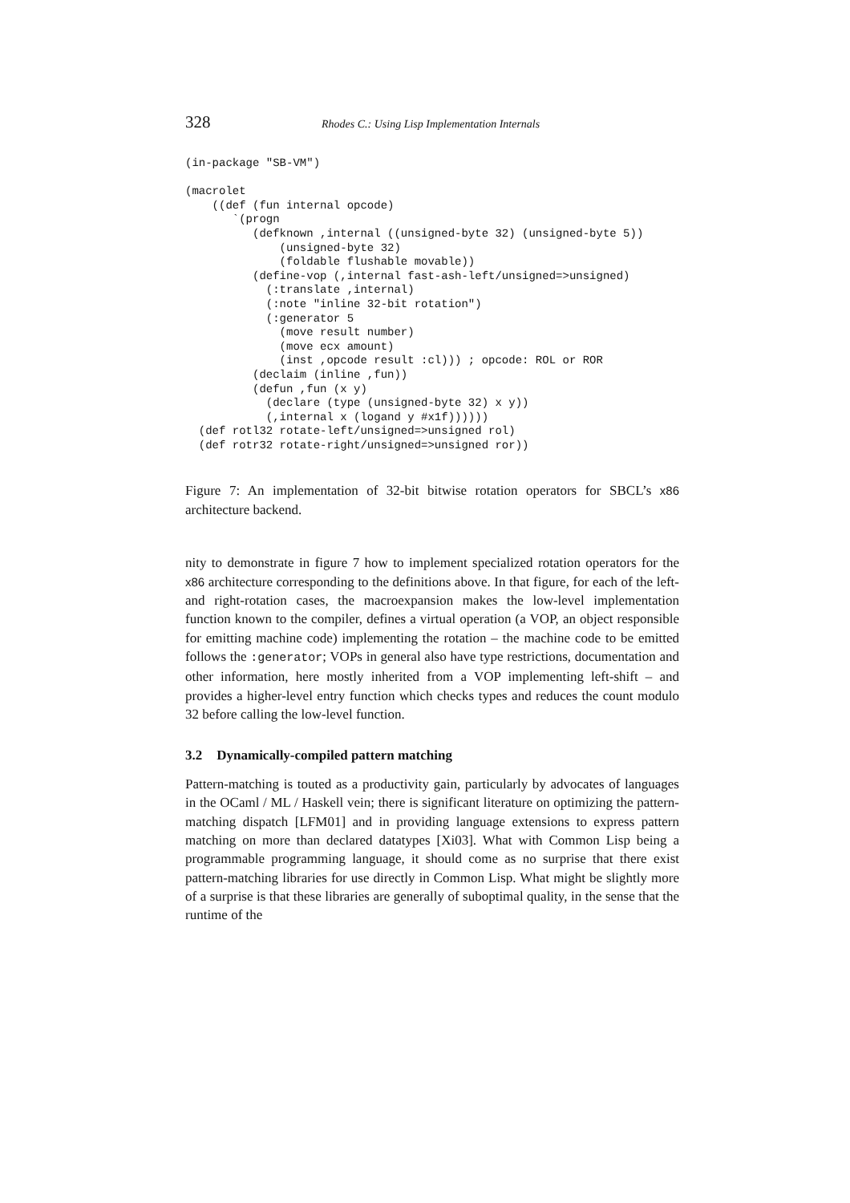328 Rhodes C.: Using Lisp Implementation Internals
(in-package "SB-VM")

(macrolet
    ((def (fun internal opcode)
       `(progn
          (defknown ,internal ((unsigned-byte 32) (unsigned-byte 5))
              (unsigned-byte 32)
              (foldable flushable movable))
          (define-vop (,internal fast-ash-left/unsigned=>unsigned)
            (:translate ,internal)
            (:note "inline 32-bit rotation")
            (:generator 5
              (move result number)
              (move ecx amount)
              (inst ,opcode result :cl))) ; opcode: ROL or ROR
          (declaim (inline ,fun))
          (defun ,fun (x y)
            (declare (type (unsigned-byte 32) x y))
            (,internal x (logand y #x1f))))))
  (def rotl32 rotate-left/unsigned=>unsigned rol)
  (def rotr32 rotate-right/unsigned=>unsigned ror))
Figure 7: An implementation of 32-bit bitwise rotation operators for SBCL’s x86 architecture backend.
nity to demonstrate in figure 7 how to implement specialized rotation operators for the x86 architecture corresponding to the definitions above. In that figure, for each of the left- and right-rotation cases, the macroexpansion makes the low-level implementation function known to the compiler, defines a virtual operation (a VOP, an object responsible for emitting machine code) implementing the rotation – the machine code to be emitted follows the :generator; VOPs in general also have type restrictions, documentation and other information, here mostly inherited from a VOP implementing left-shift – and provides a higher-level entry function which checks types and reduces the count modulo 32 before calling the low-level function.
3.2 Dynamically-compiled pattern matching
Pattern-matching is touted as a productivity gain, particularly by advocates of languages in the OCaml / ML / Haskell vein; there is significant literature on optimizing the pattern-matching dispatch [LFM01] and in providing language extensions to express pattern matching on more than declared datatypes [Xi03]. What with Common Lisp being a programmable programming language, it should come as no surprise that there exist pattern-matching libraries for use directly in Common Lisp. What might be slightly more of a surprise is that these libraries are generally of suboptimal quality, in the sense that the runtime of the